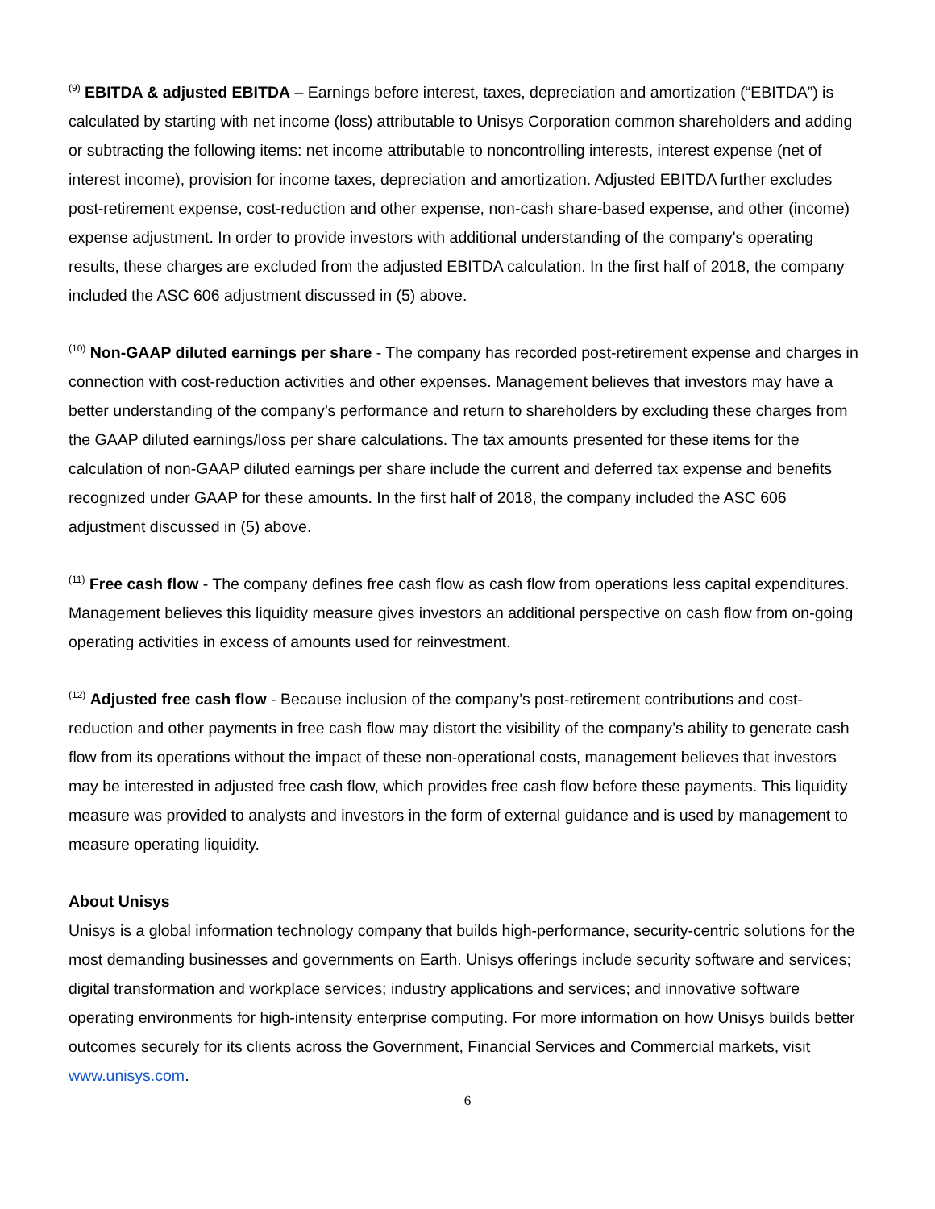<sup>(9)</sup> EBITDA & adjusted EBITDA – Earnings before interest, taxes, depreciation and amortization (“EBITDA”) is calculated by starting with net income (loss) attributable to Unisys Corporation common shareholders and adding or subtracting the following items: net income attributable to noncontrolling interests, interest expense (net of interest income), provision for income taxes, depreciation and amortization. Adjusted EBITDA further excludes post-retirement expense, cost-reduction and other expense, non-cash share-based expense, and other (income) expense adjustment. In order to provide investors with additional understanding of the company's operating results, these charges are excluded from the adjusted EBITDA calculation. In the first half of 2018, the company included the ASC 606 adjustment discussed in (5) above.
<sup>(10)</sup> Non-GAAP diluted earnings per share - The company has recorded post-retirement expense and charges in connection with cost-reduction activities and other expenses. Management believes that investors may have a better understanding of the company’s performance and return to shareholders by excluding these charges from the GAAP diluted earnings/loss per share calculations. The tax amounts presented for these items for the calculation of non-GAAP diluted earnings per share include the current and deferred tax expense and benefits recognized under GAAP for these amounts. In the first half of 2018, the company included the ASC 606 adjustment discussed in (5) above.
<sup>(11)</sup> Free cash flow - The company defines free cash flow as cash flow from operations less capital expenditures. Management believes this liquidity measure gives investors an additional perspective on cash flow from on-going operating activities in excess of amounts used for reinvestment.
<sup>(12)</sup> Adjusted free cash flow - Because inclusion of the company’s post-retirement contributions and cost-reduction and other payments in free cash flow may distort the visibility of the company’s ability to generate cash flow from its operations without the impact of these non-operational costs, management believes that investors may be interested in adjusted free cash flow, which provides free cash flow before these payments. This liquidity measure was provided to analysts and investors in the form of external guidance and is used by management to measure operating liquidity.
About Unisys
Unisys is a global information technology company that builds high-performance, security-centric solutions for the most demanding businesses and governments on Earth. Unisys offerings include security software and services; digital transformation and workplace services; industry applications and services; and innovative software operating environments for high-intensity enterprise computing. For more information on how Unisys builds better outcomes securely for its clients across the Government, Financial Services and Commercial markets, visit www.unisys.com.
6